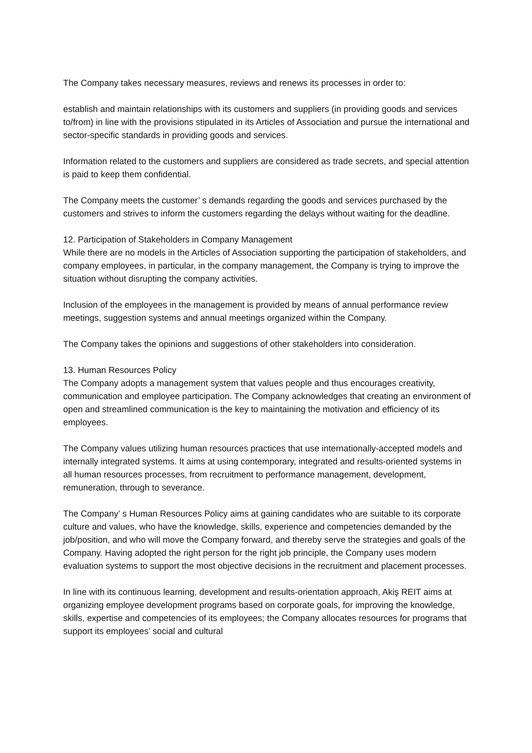The Company takes necessary measures, reviews and renews its processes in order to:
establish and maintain relationships with its customers and suppliers (in providing goods and services to/from) in line with the provisions stipulated in its Articles of Association and pursue the international and sector-specific standards in providing goods and services.
Information related to the customers and suppliers are considered as trade secrets, and special attention is paid to keep them confidential.
The Company meets the customer’ s demands regarding the goods and services purchased by the customers and strives to inform the customers regarding the delays without waiting for the deadline.
12. Participation of Stakeholders in Company Management
While there are no models in the Articles of Association supporting the participation of stakeholders, and company employees, in particular, in the company management, the Company is trying to improve the situation without disrupting the company activities.
Inclusion of the employees in the management is provided by means of annual performance review meetings, suggestion systems and annual meetings organized within the Company.
The Company takes the opinions and suggestions of other stakeholders into consideration.
13. Human Resources Policy
The Company adopts a management system that values people and thus encourages creativity, communication and employee participation. The Company acknowledges that creating an environment of open and streamlined communication is the key to maintaining the motivation and efficiency of its employees.
The Company values utilizing human resources practices that use internationally-accepted models and internally integrated systems. It aims at using contemporary, integrated and results-oriented systems in all human resources processes, from recruitment to performance management, development, remuneration, through to severance.
The Company’ s Human Resources Policy aims at gaining candidates who are suitable to its corporate culture and values, who have the knowledge, skills, experience and competencies demanded by the job/position, and who will move the Company forward, and thereby serve the strategies and goals of the Company. Having adopted the right person for the right job principle, the Company uses modern evaluation systems to support the most objective decisions in the recruitment and placement processes.
In line with its continuous learning, development and results-orientation approach, Akiş REIT aims at organizing employee development programs based on corporate goals, for improving the knowledge, skills, expertise and competencies of its employees; the Company allocates resources for programs that support its employees’ social and cultural